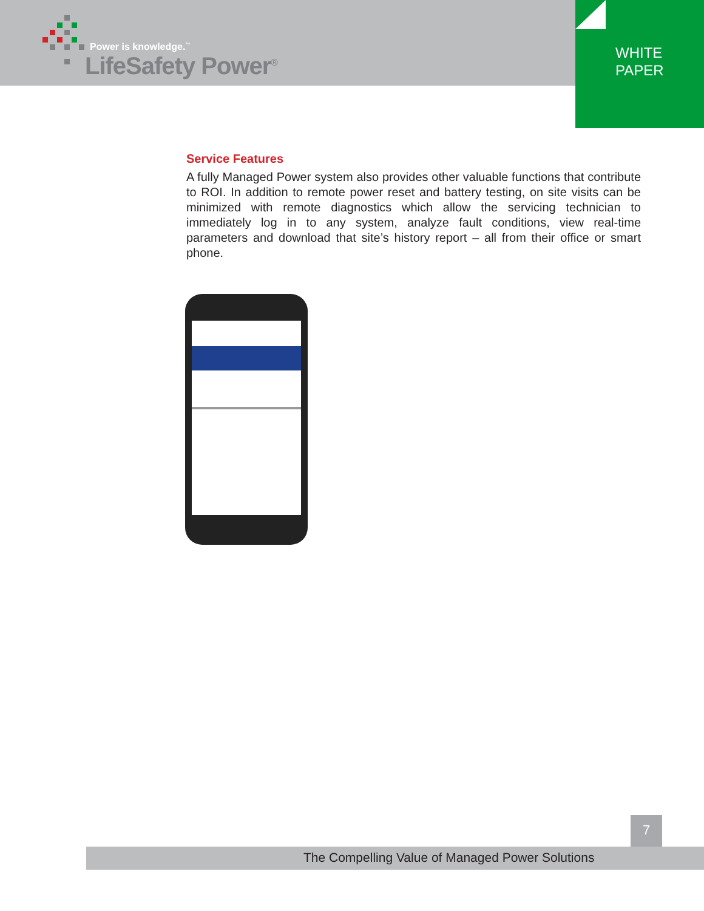Power is knowledge.<sup>™</sup>
LifeSafety Power<sup>®</sup>
WHITE
PAPER
Service Features
A fully Managed Power system also provides other valuable functions that contribute to ROI. In addition to remote power reset and battery testing, on site visits can be minimized with remote diagnostics which allow the servicing technician to immediately log in to any system, analyze fault conditions, view real-time parameters and download that site’s history report – all from their office or smart phone.
7
The Compelling Value of Managed Power Solutions